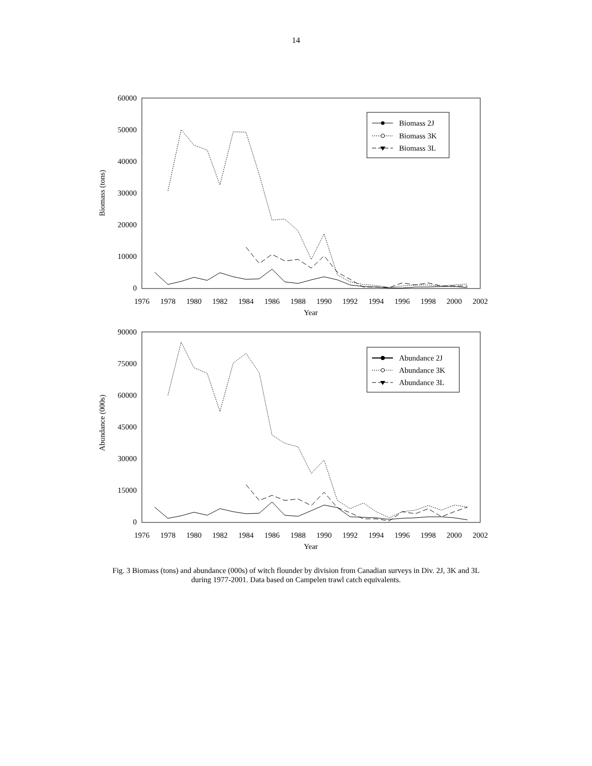14
60000
50000
40000
30000
20000
10000
0
1976
1978
1980
1982
1984
1986
1988
1990
1992
1994
1996
1998
2000
2002
Year
Biomass (tons)
Biomass 2J
Biomass 3K
Biomass 3L
90000
75000
60000
45000
30000
15000
0
1976
1978
1980
1982
1984
1986
1988
1990
1992
1994
1996
1998
2000
2002
Year
Abundance (000s)
Abundance 2J
Abundance 3K
Abundance 3L
Fig. 3 Biomass (tons) and abundance (000s) of witch flounder by division from Canadian surveys in Div. 2J, 3K and 3L during 1977-2001. Data based on Campelen trawl catch equivalents.